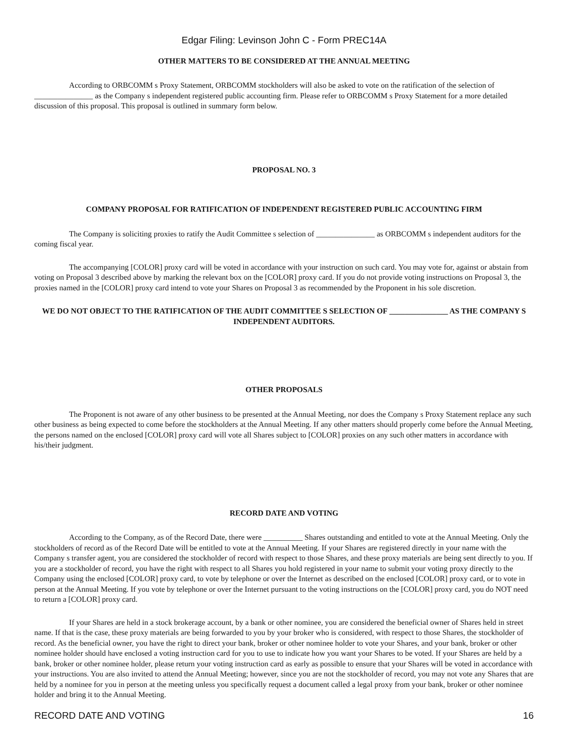Edgar Filing: Levinson John C - Form PREC14A
OTHER MATTERS TO BE CONSIDERED AT THE ANNUAL MEETING
According to ORBCOMM s Proxy Statement, ORBCOMM stockholders will also be asked to vote on the ratification of the selection of _______________ as the Company s independent registered public accounting firm. Please refer to ORBCOMM s Proxy Statement for a more detailed discussion of this proposal. This proposal is outlined in summary form below.
PROPOSAL NO. 3
COMPANY PROPOSAL FOR RATIFICATION OF INDEPENDENT REGISTERED PUBLIC ACCOUNTING FIRM
The Company is soliciting proxies to ratify the Audit Committee s selection of _______________ as ORBCOMM s independent auditors for the coming fiscal year.
The accompanying [COLOR] proxy card will be voted in accordance with your instruction on such card. You may vote for, against or abstain from voting on Proposal 3 described above by marking the relevant box on the [COLOR] proxy card. If you do not provide voting instructions on Proposal 3, the proxies named in the [COLOR] proxy card intend to vote your Shares on Proposal 3 as recommended by the Proponent in his sole discretion.
WE DO NOT OBJECT TO THE RATIFICATION OF THE AUDIT COMMITTEE S SELECTION OF _______________ AS THE COMPANY S INDEPENDENT AUDITORS.
OTHER PROPOSALS
The Proponent is not aware of any other business to be presented at the Annual Meeting, nor does the Company s Proxy Statement replace any such other business as being expected to come before the stockholders at the Annual Meeting. If any other matters should properly come before the Annual Meeting, the persons named on the enclosed [COLOR] proxy card will vote all Shares subject to [COLOR] proxies on any such other matters in accordance with his/their judgment.
RECORD DATE AND VOTING
According to the Company, as of the Record Date, there were __________ Shares outstanding and entitled to vote at the Annual Meeting. Only the stockholders of record as of the Record Date will be entitled to vote at the Annual Meeting. If your Shares are registered directly in your name with the Company s transfer agent, you are considered the stockholder of record with respect to those Shares, and these proxy materials are being sent directly to you. If you are a stockholder of record, you have the right with respect to all Shares you hold registered in your name to submit your voting proxy directly to the Company using the enclosed [COLOR] proxy card, to vote by telephone or over the Internet as described on the enclosed [COLOR] proxy card, or to vote in person at the Annual Meeting. If you vote by telephone or over the Internet pursuant to the voting instructions on the [COLOR] proxy card, you do NOT need to return a [COLOR] proxy card.
If your Shares are held in a stock brokerage account, by a bank or other nominee, you are considered the beneficial owner of Shares held in street name. If that is the case, these proxy materials are being forwarded to you by your broker who is considered, with respect to those Shares, the stockholder of record. As the beneficial owner, you have the right to direct your bank, broker or other nominee holder to vote your Shares, and your bank, broker or other nominee holder should have enclosed a voting instruction card for you to use to indicate how you want your Shares to be voted. If your Shares are held by a bank, broker or other nominee holder, please return your voting instruction card as early as possible to ensure that your Shares will be voted in accordance with your instructions. You are also invited to attend the Annual Meeting; however, since you are not the stockholder of record, you may not vote any Shares that are held by a nominee for you in person at the meeting unless you specifically request a document called a legal proxy from your bank, broker or other nominee holder and bring it to the Annual Meeting.
RECORD DATE AND VOTING 16